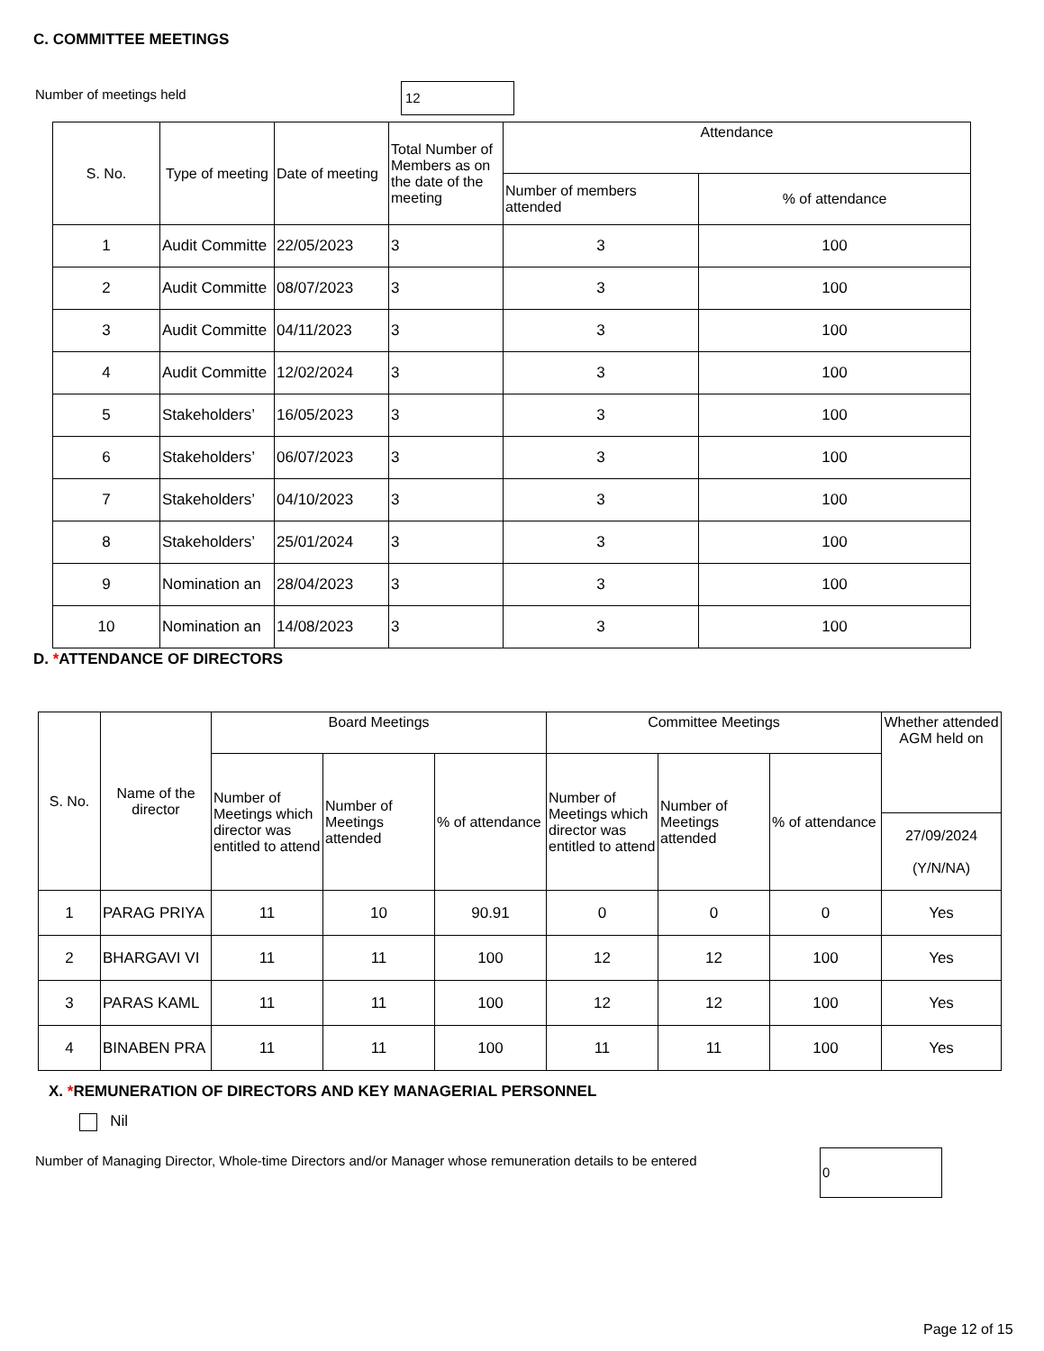C. COMMITTEE MEETINGS
Number of meetings held 12
| S. No. | Type of meeting | Date of meeting | Total Number of Members as on the date of the meeting | Attendance | |
| --- | --- | --- | --- | --- | --- |
| | | | | Number of members attended | % of attendance |
| 1 | Audit Committe | 22/05/2023 | 3 | 3 | 100 |
| 2 | Audit Committe | 08/07/2023 | 3 | 3 | 100 |
| 3 | Audit Committe | 04/11/2023 | 3 | 3 | 100 |
| 4 | Audit Committe | 12/02/2024 | 3 | 3 | 100 |
| 5 | Stakeholders’ | 16/05/2023 | 3 | 3 | 100 |
| 6 | Stakeholders’ | 06/07/2023 | 3 | 3 | 100 |
| 7 | Stakeholders’ | 04/10/2023 | 3 | 3 | 100 |
| 8 | Stakeholders’ | 25/01/2024 | 3 | 3 | 100 |
| 9 | Nomination an | 28/04/2023 | 3 | 3 | 100 |
| 10 | Nomination an | 14/08/2023 | 3 | 3 | 100 |
D. *ATTENDANCE OF DIRECTORS
| S. No. | Name of the director | Board Meetings | | | Committee Meetings | | | Whether attended AGM held on |
| --- | --- | --- | --- | --- | --- | --- | --- | --- |
| | | Number of Meetings which director was entitled to attend | Number of Meetings attended | % of attendance | Number of Meetings which director was entitled to attend | Number of Meetings attended | % of attendance | |
| | | | | | | | | 27/09/2024 (Y/N/NA) |
| 1 | PARAG PRIYA | 11 | 10 | 90.91 | 0 | 0 | 0 | Yes |
| 2 | BHARGAVI VI | 11 | 11 | 100 | 12 | 12 | 100 | Yes |
| 3 | PARAS KAML | 11 | 11 | 100 | 12 | 12 | 100 | Yes |
| 4 | BINABEN PRA | 11 | 11 | 100 | 11 | 11 | 100 | Yes |
X. *REMUNERATION OF DIRECTORS AND KEY MANAGERIAL PERSONNEL
Nil
Number of Managing Director, Whole-time Directors and/or Manager whose remuneration details to be entered
0
Page 12 of 15